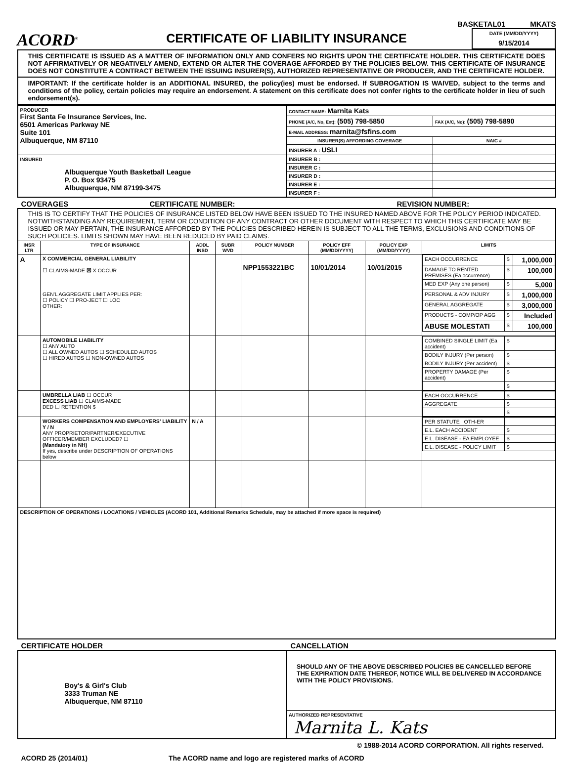BASKETAL01 MKATS
ACORD<sup>®</sup>
CERTIFICATE OF LIABILITY INSURANCE
DATE (MM/DD/YYYY)
9/15/2014
THIS CERTIFICATE IS ISSUED AS A MATTER OF INFORMATION ONLY AND CONFERS NO RIGHTS UPON THE CERTIFICATE HOLDER. THIS CERTIFICATE DOES NOT AFFIRMATIVELY OR NEGATIVELY AMEND, EXTEND OR ALTER THE COVERAGE AFFORDED BY THE POLICIES BELOW. THIS CERTIFICATE OF INSURANCE DOES NOT CONSTITUTE A CONTRACT BETWEEN THE ISSUING INSURER(S), AUTHORIZED REPRESENTATIVE OR PRODUCER, AND THE CERTIFICATE HOLDER.
IMPORTANT: If the certificate holder is an ADDITIONAL INSURED, the policy(ies) must be endorsed. If SUBROGATION IS WAIVED, subject to the terms and conditions of the policy, certain policies may require an endorsement. A statement on this certificate does not confer rights to the certificate holder in lieu of such endorsement(s).
| PRODUCER First Santa Fe Insurance Services, Inc. 6501 Americas Parkway NE Suite 101 Albuquerque, NM 87110 | CONTACT NAME: Marnita Kats | |
| | PHONE (A/C, No, Ext): (505) 798-5850 | FAX (A/C, No): (505) 798-5890 |
| | E-MAIL ADDRESS: marnita@fsfins.com | |
| | INSURER(S) AFFORDING COVERAGE | NAIC # |
| | INSURER A : USLI | |
| INSURED Albuquerque Youth Basketball League P. O. Box 93475 Albuquerque, NM 87199-3475 | INSURER B : | |
| | INSURER C : | |
| | INSURER D : | |
| | INSURER E : | |
| | INSURER F : | |
COVERAGES CERTIFICATE NUMBER: REVISION NUMBER:
| THIS IS TO CERTIFY THAT THE POLICIES OF INSURANCE LISTED BELOW HAVE BEEN ISSUED TO THE INSURED NAMED ABOVE FOR THE POLICY PERIOD INDICATED. NOTWITHSTANDING ANY REQUIREMENT, TERM OR CONDITION OF ANY CONTRACT OR OTHER DOCUMENT WITH RESPECT TO WHICH THIS CERTIFICATE MAY BE ISSUED OR MAY PERTAIN, THE INSURANCE AFFORDED BY THE POLICIES DESCRIBED HEREIN IS SUBJECT TO ALL THE TERMS, EXCLUSIONS AND CONDITIONS OF SUCH POLICIES. LIMITS SHOWN MAY HAVE BEEN REDUCED BY PAID CLAIMS. | | | | | | | |
| INSR LTR | TYPE OF INSURANCE | ADDL INSD | SUBR WVD | POLICY NUMBER | POLICY EFF (MM/DD/YYYY) | POLICY EXP (MM/DD/YYYY) | LIMITS |
| A | X COMMERCIAL GENERAL LIABILITY ☐ CLAIMS-MADE ☒ X OCCUR GEN'L AGGREGATE LIMIT APPLIES PER: ☐ POLICY ☐ PRO-JECT ☐ LOC OTHER: | | | NPP1553221BC | 10/01/2014 | 10/01/2015 | / EACH OCCURRENCE / $ / 1,000,000 / / DAMAGE TO RENTED PREMISES (Ea occurrence) / $ / 100,000 / / MED EXP (Any one person) / $ / 5,000 / / PERSONAL & ADV INJURY / $ / 1,000,000 / / GENERAL AGGREGATE / $ / 3,000,000 / / PRODUCTS - COMP/OP AGG / $ / Included / / ABUSE MOLESTATI / $ / 100,000 / |
| | AUTOMOBILE LIABILITY ☐ ANY AUTO ☐ ALL OWNED AUTOS ☐ SCHEDULED AUTOS ☐ HIRED AUTOS ☐ NON-OWNED AUTOS | | | | | | / COMBINED SINGLE LIMIT (Ea accident) / $ / / BODILY INJURY (Per person) / $ / / BODILY INJURY (Per accident) / $ / / PROPERTY DAMAGE (Per accident) / $ / / / $ / |
| | UMBRELLA LIAB ☐ OCCUR EXCESS LIAB ☐ CLAIMS-MADE DED ☐ RETENTION $ | | | | | | / EACH OCCURRENCE / $ / / AGGREGATE / $ / / / $ / |
| | WORKERS COMPENSATION AND EMPLOYERS' LIABILITY Y / N ANY PROPRIETOR/PARTNER/EXECUTIVE OFFICER/MEMBER EXCLUDED? ☐ (Mandatory in NH) If yes, describe under DESCRIPTION OF OPERATIONS below | N / A | | | | | / PER STATUTE OTH-ER / / / E.L. EACH ACCIDENT / $ / / E.L. DISEASE - EA EMPLOYEE / $ / / E.L. DISEASE - POLICY LIMIT / $ / |
| DESCRIPTION OF OPERATIONS / LOCATIONS / VEHICLES (ACORD 101, Additional Remarks Schedule, may be attached if more space is required) | | | | | | | |
CERTIFICATE HOLDER CANCELLATION
| Boy's & Girl's Club 3333 Truman NE Albuquerque, NM 87110 | SHOULD ANY OF THE ABOVE DESCRIBED POLICIES BE CANCELLED BEFORE THE EXPIRATION DATE THEREOF, NOTICE WILL BE DELIVERED IN ACCORDANCE WITH THE POLICY PROVISIONS. |
| | AUTHORIZED REPRESENTATIVE Marnita L. Kats |
© 1988-2014 ACORD CORPORATION. All rights reserved.
ACORD 25 (2014/01) The ACORD name and logo are registered marks of ACORD